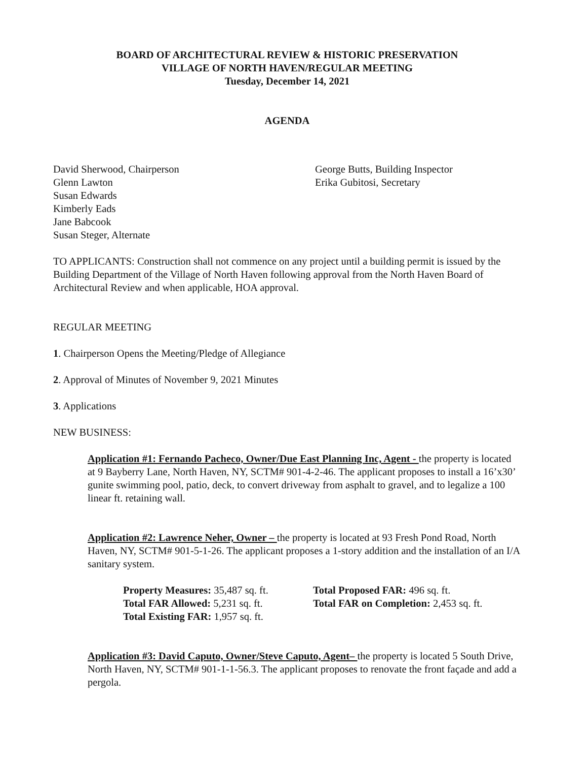BOARD OF ARCHITECTURAL REVIEW & HISTORIC PRESERVATION
VILLAGE OF NORTH HAVEN/REGULAR MEETING
Tuesday, December 14, 2021
AGENDA
David Sherwood, Chairperson
Glenn Lawton
Susan Edwards
Kimberly Eads
Jane Babcook
Susan Steger, Alternate
George Butts, Building Inspector
Erika Gubitosi, Secretary
TO APPLICANTS: Construction shall not commence on any project until a building permit is issued by the Building Department of the Village of North Haven following approval from the North Haven Board of Architectural Review and when applicable, HOA approval.
REGULAR MEETING
1. Chairperson Opens the Meeting/Pledge of Allegiance
2. Approval of Minutes of November 9, 2021 Minutes
3. Applications
NEW BUSINESS:
Application #1: Fernando Pacheco, Owner/Due East Planning Inc, Agent - the property is located at 9 Bayberry Lane, North Haven, NY, SCTM# 901-4-2-46. The applicant proposes to install a 16’x30’ gunite swimming pool, patio, deck, to convert driveway from asphalt to gravel, and to legalize a 100 linear ft. retaining wall.
Application #2: Lawrence Neher, Owner – the property is located at 93 Fresh Pond Road, North Haven, NY, SCTM# 901-5-1-26. The applicant proposes a 1-story addition and the installation of an I/A sanitary system.
Property Measures: 35,487 sq. ft.
Total FAR Allowed: 5,231 sq. ft.
Total Existing FAR: 1,957 sq. ft.
Total Proposed FAR: 496 sq. ft.
Total FAR on Completion: 2,453 sq. ft.
Application #3: David Caputo, Owner/Steve Caputo, Agent– the property is located 5 South Drive, North Haven, NY, SCTM# 901-1-1-56.3. The applicant proposes to renovate the front façade and add a pergola.